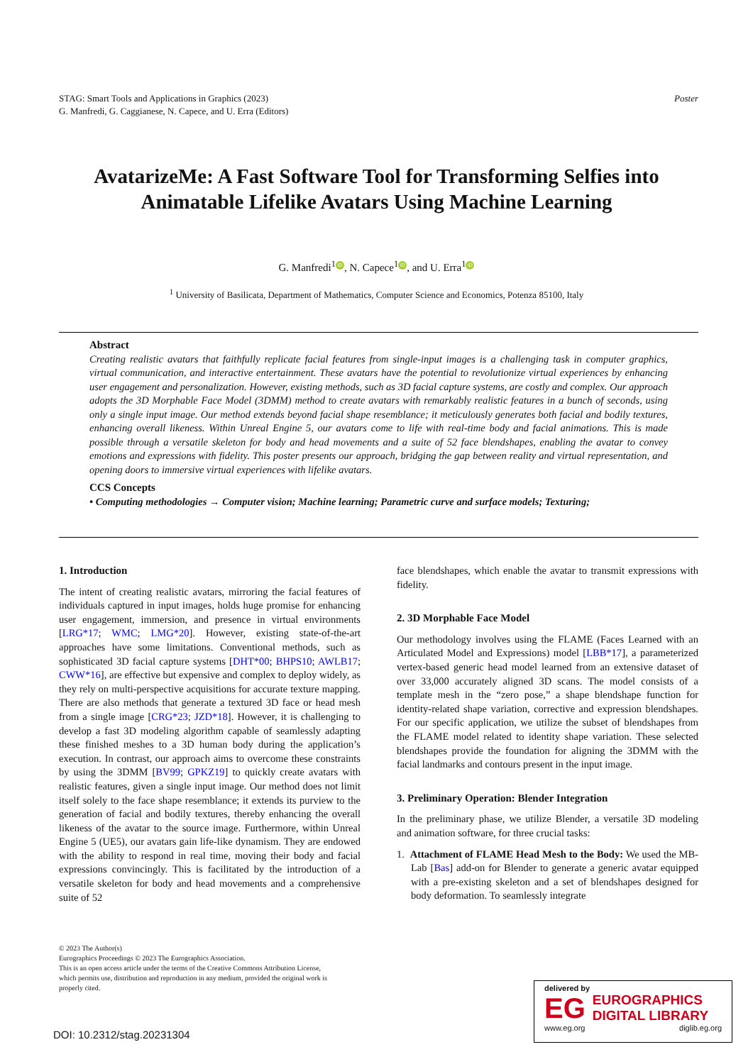STAG: Smart Tools and Applications in Graphics (2023)
G. Manfredi, G. Caggianese, N. Capece, and U. Erra (Editors)
Poster
AvatarizeMe: A Fast Software Tool for Transforming Selfies into Animatable Lifelike Avatars Using Machine Learning
G. Manfredi<sup>1</sup> iD, N. Capece<sup>1</sup> iD, and U. Erra<sup>1</sup> iD
<sup>1</sup> University of Basilicata, Department of Mathematics, Computer Science and Economics, Potenza 85100, Italy
Abstract
Creating realistic avatars that faithfully replicate facial features from single-input images is a challenging task in computer graphics, virtual communication, and interactive entertainment. These avatars have the potential to revolutionize virtual experiences by enhancing user engagement and personalization. However, existing methods, such as 3D facial capture systems, are costly and complex. Our approach adopts the 3D Morphable Face Model (3DMM) method to create avatars with remarkably realistic features in a bunch of seconds, using only a single input image. Our method extends beyond facial shape resemblance; it meticulously generates both facial and bodily textures, enhancing overall likeness. Within Unreal Engine 5, our avatars come to life with real-time body and facial animations. This is made possible through a versatile skeleton for body and head movements and a suite of 52 face blendshapes, enabling the avatar to convey emotions and expressions with fidelity. This poster presents our approach, bridging the gap between reality and virtual representation, and opening doors to immersive virtual experiences with lifelike avatars.
CCS Concepts
• Computing methodologies → Computer vision; Machine learning; Parametric curve and surface models; Texturing;
1. Introduction
The intent of creating realistic avatars, mirroring the facial features of individuals captured in input images, holds huge promise for enhancing user engagement, immersion, and presence in virtual environments [LRG*17; WMC; LMG*20]. However, existing state-of-the-art approaches have some limitations. Conventional methods, such as sophisticated 3D facial capture systems [DHT*00; BHPS10; AWLB17; CWW*16], are effective but expensive and complex to deploy widely, as they rely on multi-perspective acquisitions for accurate texture mapping. There are also methods that generate a textured 3D face or head mesh from a single image [CRG*23; JZD*18]. However, it is challenging to develop a fast 3D modeling algorithm capable of seamlessly adapting these finished meshes to a 3D human body during the application’s execution. In contrast, our approach aims to overcome these constraints by using the 3DMM [BV99; GPKZ19] to quickly create avatars with realistic features, given a single input image. Our method does not limit itself solely to the face shape resemblance; it extends its purview to the generation of facial and bodily textures, thereby enhancing the overall likeness of the avatar to the source image. Furthermore, within Unreal Engine 5 (UE5), our avatars gain life-like dynamism. They are endowed with the ability to respond in real time, moving their body and facial expressions convincingly. This is facilitated by the introduction of a versatile skeleton for body and head movements and a comprehensive suite of 52
face blendshapes, which enable the avatar to transmit expressions with fidelity.
2. 3D Morphable Face Model
Our methodology involves using the FLAME (Faces Learned with an Articulated Model and Expressions) model [LBB*17], a parameterized vertex-based generic head model learned from an extensive dataset of over 33,000 accurately aligned 3D scans. The model consists of a template mesh in the “zero pose,” a shape blendshape function for identity-related shape variation, corrective and expression blendshapes. For our specific application, we utilize the subset of blendshapes from the FLAME model related to identity shape variation. These selected blendshapes provide the foundation for aligning the 3DMM with the facial landmarks and contours present in the input image.
3. Preliminary Operation: Blender Integration
In the preliminary phase, we utilize Blender, a versatile 3D modeling and animation software, for three crucial tasks:
1. Attachment of FLAME Head Mesh to the Body: We used the MB-Lab [Bas] add-on for Blender to generate a generic avatar equipped with a pre-existing skeleton and a set of blendshapes designed for body deformation. To seamlessly integrate
© 2023 The Author(s)
Eurographics Proceedings © 2023 The Eurographics Association.
This is an open access article under the terms of the Creative Commons Attribution License, which permits use, distribution and reproduction in any medium, provided the original work is properly cited.
DOI: 10.2312/stag.20231304
delivered by
EG
EUROGRAPHICS
DIGITAL LIBRARY
www.eg.org diglib.eg.org